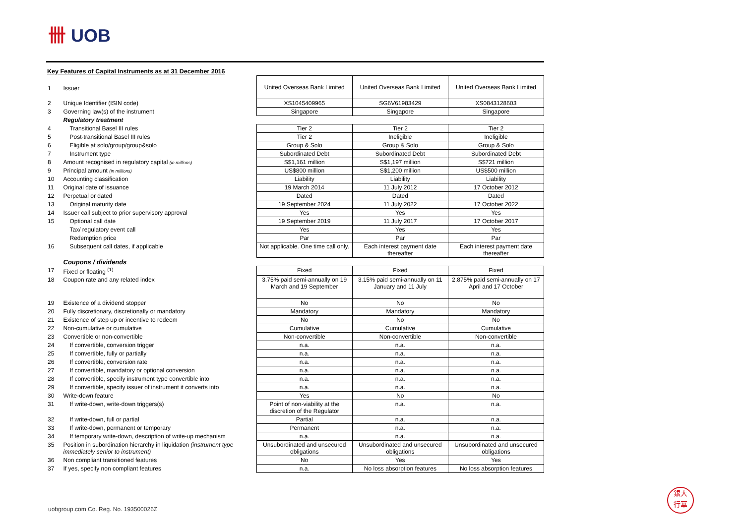卌 UOB
Key Features of Capital Instruments as at 31 December 2016
| 1 | Issuer | United Overseas Bank Limited | United Overseas Bank Limited | United Overseas Bank Limited |
| 2 | Unique Identifier (ISIN code) | XS1045409965 | SG6V61983429 | XS0843128603 |
| 3 | Governing law(s) of the instrument | Singapore | Singapore | Singapore |
| | Regulatory treatment | | | |
| 4 | Transitional Basel III rules | Tier 2 | Tier 2 | Tier 2 |
| 5 | Post-transitional Basel III rules | Tier 2 | Ineligible | Ineligible |
| 6 | Eligible at solo/group/group&solo | Group & Solo | Group & Solo | Group & Solo |
| 7 | Instrument type | Subordinated Debt | Subordinated Debt | Subordinated Debt |
| 8 | Amount recognised in regulatory capital (in millions) | S$1,161 million | S$1,197 million | S$721 million |
| 9 | Principal amount (in millions) | US$800 million | S$1,200 million | US$500 million |
| 10 | Accounting classification | Liability | Liability | Liability |
| 11 | Original date of issuance | 19 March 2014 | 11 July 2012 | 17 October 2012 |
| 12 | Perpetual or dated | Dated | Dated | Dated |
| 13 | Original maturity date | 19 September 2024 | 11 July 2022 | 17 October 2022 |
| 14 | Issuer call subject to prior supervisory approval | Yes | Yes | Yes |
| 15 | Optional call date | 19 September 2019 | 11 July 2017 | 17 October 2017 |
| | Tax/ regulatory event call | Yes | Yes | Yes |
| | Redemption price | Par | Par | Par |
| 16 | Subsequent call dates, if applicable | Not applicable. One time call only. | Each interest payment date thereafter | Each interest payment date thereafter |
| | Coupons / dividends | | | |
| 17 | Fixed or floating <sup>(1)</sup> | Fixed | Fixed | Fixed |
| 18 | Coupon rate and any related index | 3.75% paid semi-annually on 19 March and 19 September | 3.15% paid semi-annually on 11 January and 11 July | 2.875% paid semi-annually on 17 April and 17 October |
| 19 | Existence of a dividend stopper | No | No | No |
| 20 | Fully discretionary, discretionally or mandatory | Mandatory | Mandatory | Mandatory |
| 21 | Existence of step up or incentive to redeem | No | No | No |
| 22 | Non-cumulative or cumulative | Cumulative | Cumulative | Cumulative |
| 23 | Convertible or non-convertible | Non-convertible | Non-convertible | Non-convertible |
| 24 | If convertible, conversion trigger | n.a. | n.a. | n.a. |
| 25 | If convertible, fully or partially | n.a. | n.a. | n.a. |
| 26 | If convertible, conversion rate | n.a. | n.a. | n.a. |
| 27 | If convertible, mandatory or optional conversion | n.a. | n.a. | n.a. |
| 28 | If convertible, specify instrument type convertible into | n.a. | n.a. | n.a. |
| 29 | If convertible, specify issuer of instrument it converts into | n.a. | n.a. | n.a. |
| 30 | Write-down feature | Yes | No | No |
| 31 | If write-down, write-down triggers(s) | Point of non-viability at the discretion of the Regulator | n.a. | n.a. |
| 32 | If write-down, full or partial | Partial | n.a. | n.a. |
| 33 | If write-down, permanent or temporary | Permanent | n.a. | n.a. |
| 34 | If temporary write-down, description of write-up mechanism | n.a. | n.a. | n.a. |
| 35 | Position in subordination hierarchy in liquidation (instrument type immediately senior to instrument) | Unsubordinated and unsecured obligations | Unsubordinated and unsecured obligations | Unsubordinated and unsecured obligations |
| 36 | Non compliant transitioned features | No | Yes | Yes |
| 37 | If yes, specify non compliant features | n.a. | No loss absorption features | No loss absorption features |
uobgroup.com Co. Reg. No. 193500026Z
銀大
行華